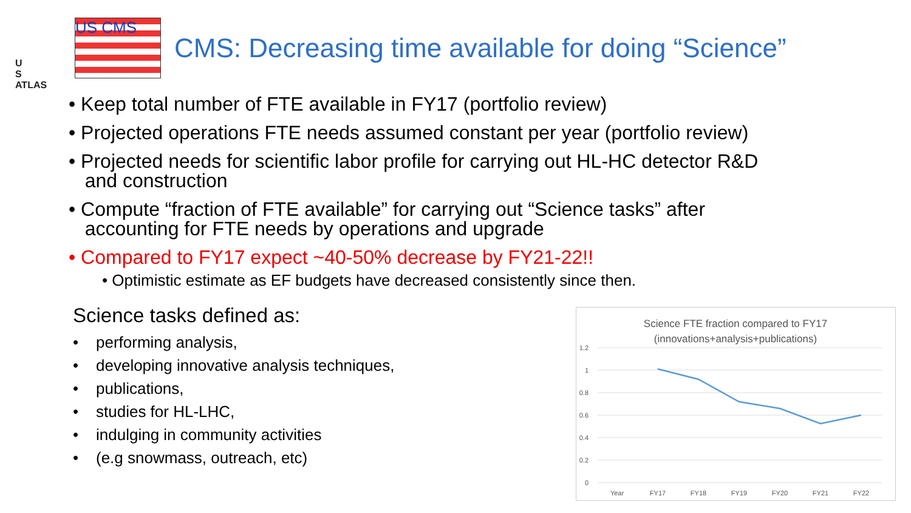U
S
ATLAS
US CMS
CMS: Decreasing time available for doing “Science”
• Keep total number of FTE available in FY17 (portfolio review)
• Projected operations FTE needs assumed constant per year (portfolio review)
• Projected needs for scientific labor profile for carrying out HL-HC detector R&D
and construction
• Compute “fraction of FTE available” for carrying out “Science tasks” after
accounting for FTE needs by operations and upgrade
• Compared to FY17 expect ~40-50% decrease by FY21-22!!
• Optimistic estimate as EF budgets have decreased consistently since then.
Science tasks defined as:
• performing analysis,
• developing innovative analysis techniques,
• publications,
• studies for HL-LHC,
• indulging in community activities
• (e.g snowmass, outreach, etc)
Science FTE fraction compared to FY17
(innovations+analysis+publications)
1.2
1
0.8
0.6
0.4
0.2
0
Year
FY17
FY18
FY19
FY20
FY21
FY22